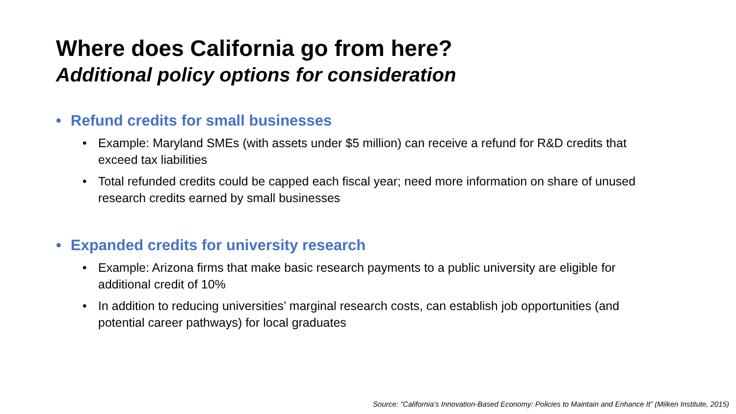Where does California go from here?
Additional policy options for consideration
• Refund credits for small businesses
• Example: Maryland SMEs (with assets under $5 million) can receive a refund for R&D credits that exceed tax liabilities
• Total refunded credits could be capped each fiscal year; need more information on share of unused research credits earned by small businesses
• Expanded credits for university research
• Example: Arizona firms that make basic research payments to a public university are eligible for additional credit of 10%
• In addition to reducing universities’ marginal research costs, can establish job opportunities (and potential career pathways) for local graduates
Source: “California’s Innovation-Based Economy: Policies to Maintain and Enhance It” (Milken Institute, 2015)